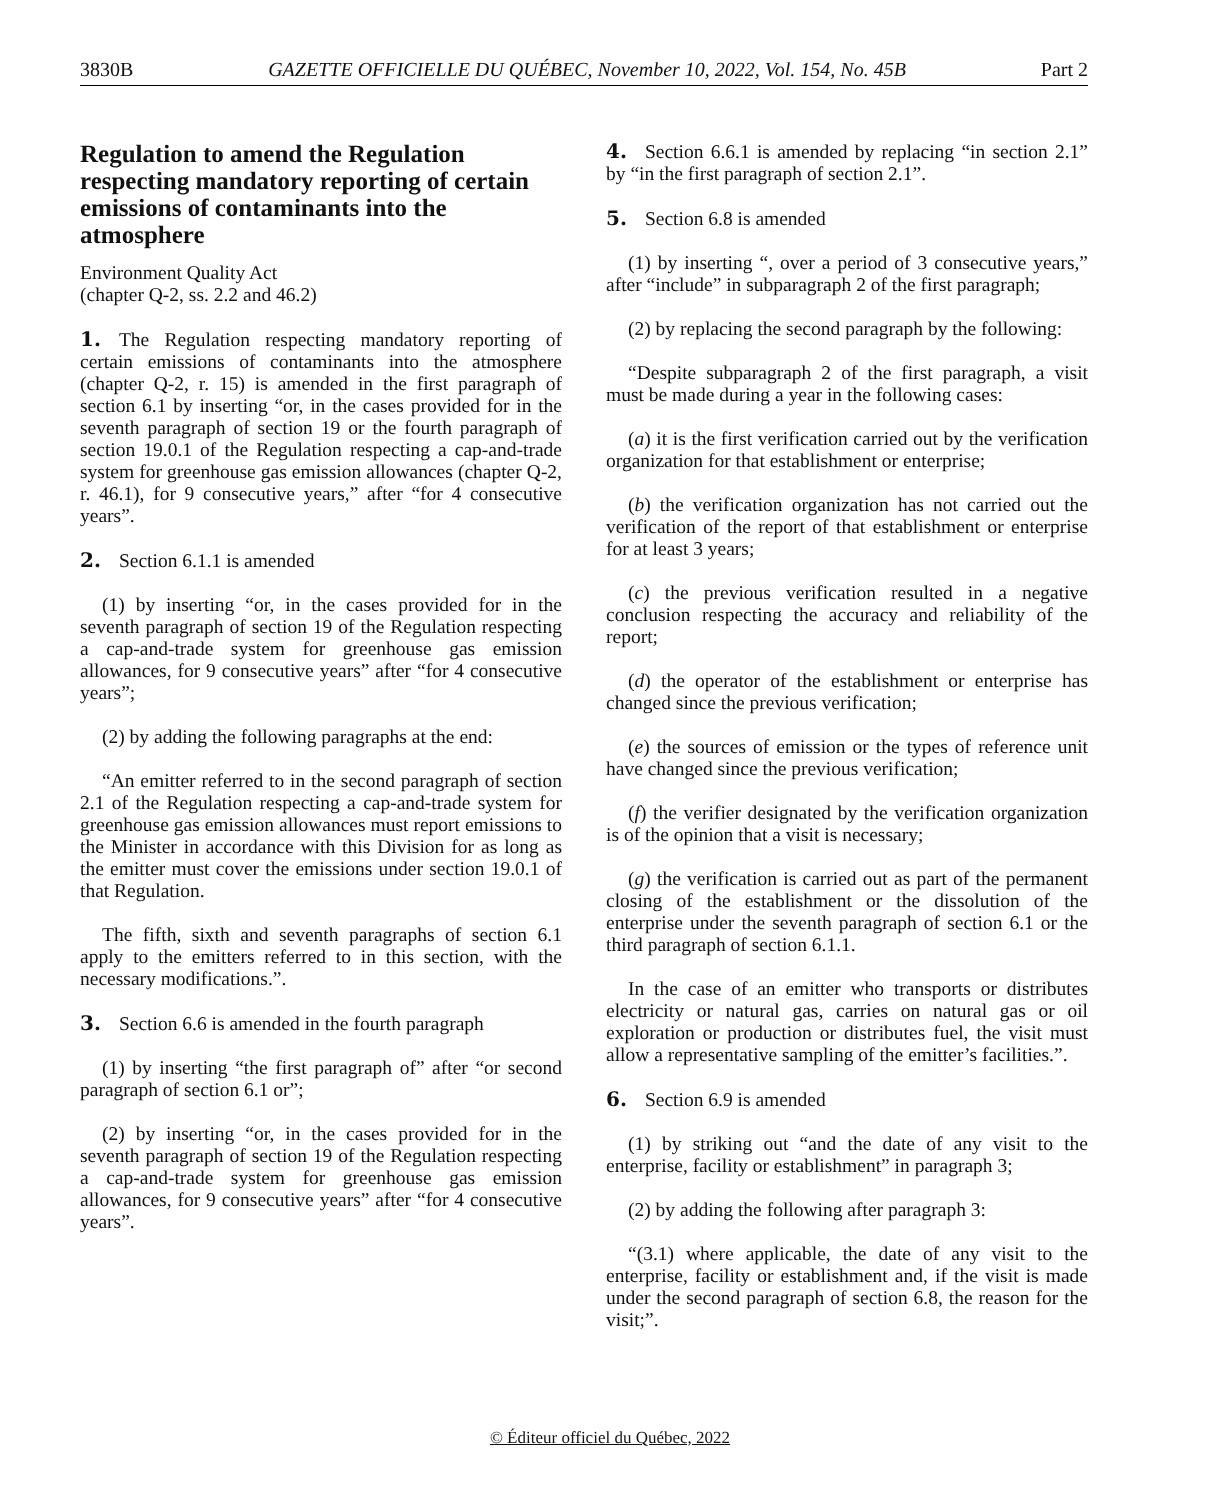3830B GAZETTE OFFICIELLE DU QUÉBEC, November 10, 2022, Vol. 154, No. 45B Part 2
Regulation to amend the Regulation respecting mandatory reporting of certain emissions of contaminants into the atmosphere
Environment Quality Act
(chapter Q-2, ss. 2.2 and 46.2)
1. The Regulation respecting mandatory reporting of certain emissions of contaminants into the atmosphere (chapter Q-2, r. 15) is amended in the first paragraph of section 6.1 by inserting “or, in the cases provided for in the seventh paragraph of section 19 or the fourth paragraph of section 19.0.1 of the Regulation respecting a cap-and-trade system for greenhouse gas emission allowances (chapter Q-2, r. 46.1), for 9 consecutive years,” after “for 4 consecutive years”.
2. Section 6.1.1 is amended
(1) by inserting “or, in the cases provided for in the seventh paragraph of section 19 of the Regulation respecting a cap-and-trade system for greenhouse gas emission allowances, for 9 consecutive years” after “for 4 consecutive years”;
(2) by adding the following paragraphs at the end:
“An emitter referred to in the second paragraph of section 2.1 of the Regulation respecting a cap-and-trade system for greenhouse gas emission allowances must report emissions to the Minister in accordance with this Division for as long as the emitter must cover the emissions under section 19.0.1 of that Regulation.
The fifth, sixth and seventh paragraphs of section 6.1 apply to the emitters referred to in this section, with the necessary modifications.”.
3. Section 6.6 is amended in the fourth paragraph
(1) by inserting “the first paragraph of” after “or second paragraph of section 6.1 or”;
(2) by inserting “or, in the cases provided for in the seventh paragraph of section 19 of the Regulation respecting a cap-and-trade system for greenhouse gas emission allowances, for 9 consecutive years” after “for 4 consecutive years”.
4. Section 6.6.1 is amended by replacing “in section 2.1” by “in the first paragraph of section 2.1”.
5. Section 6.8 is amended
(1) by inserting “, over a period of 3 consecutive years,” after “include” in subparagraph 2 of the first paragraph;
(2) by replacing the second paragraph by the following:
“Despite subparagraph 2 of the first paragraph, a visit must be made during a year in the following cases:
(a) it is the first verification carried out by the verification organization for that establishment or enterprise;
(b) the verification organization has not carried out the verification of the report of that establishment or enterprise for at least 3 years;
(c) the previous verification resulted in a negative conclusion respecting the accuracy and reliability of the report;
(d) the operator of the establishment or enterprise has changed since the previous verification;
(e) the sources of emission or the types of reference unit have changed since the previous verification;
(f) the verifier designated by the verification organization is of the opinion that a visit is necessary;
(g) the verification is carried out as part of the permanent closing of the establishment or the dissolution of the enterprise under the seventh paragraph of section 6.1 or the third paragraph of section 6.1.1.
In the case of an emitter who transports or distributes electricity or natural gas, carries on natural gas or oil exploration or production or distributes fuel, the visit must allow a representative sampling of the emitter’s facilities.”.
6. Section 6.9 is amended
(1) by striking out “and the date of any visit to the enterprise, facility or establishment” in paragraph 3;
(2) by adding the following after paragraph 3:
“(3.1) where applicable, the date of any visit to the enterprise, facility or establishment and, if the visit is made under the second paragraph of section 6.8, the reason for the visit;”.
© Éditeur officiel du Québec, 2022